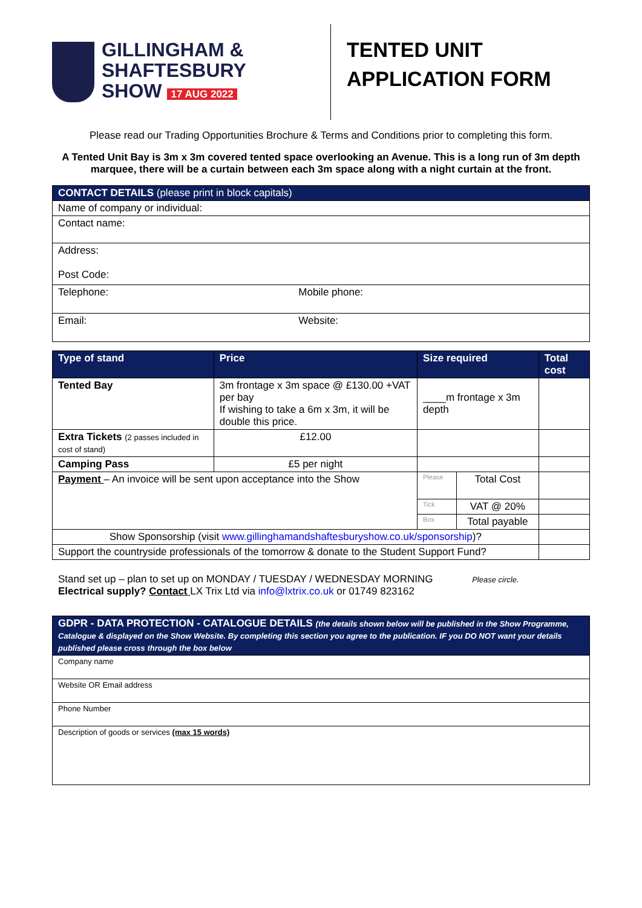GILLINGHAM &
SHAFTESBURY
SHOW 17 AUG 2022
TENTED UNIT
APPLICATION FORM
Please read our Trading Opportunities Brochure & Terms and Conditions prior to completing this form.
A Tented Unit Bay is 3m x 3m covered tented space overlooking an Avenue. This is a long run of 3m depth marquee, there will be a curtain between each 3m space along with a night curtain at the front.
| CONTACT DETAILS (please print in block capitals) | |
| Name of company or individual: | |
| Contact name: | |
| Address: Post Code: | |
| Telephone: | Mobile phone: |
| Email: | Website: |
| Type of stand | Price | Size required | | Total cost |
| --- | --- | --- | --- | --- |
| Tented Bay | 3m frontage x 3m space @ £130.00 +VAT per bay If wishing to take a 6m x 3m, it will be double this price. | ____m frontage x 3m depth | | |
| Extra Tickets (2 passes included in cost of stand) | £12.00 | | | |
| Camping Pass | £5 per night | | | |
| Payment – An invoice will be sent upon acceptance into the Show | | Please | Total Cost | |
| | | Tick | VAT @ 20% | |
| | | Box | Total payable | |
| Show Sponsorship (visit www.gillinghamandshaftesburyshow.co.uk/sponsorship )? | | | | |
| Support the countryside professionals of the tomorrow & donate to the Student Support Fund? | | | | |
Stand set up – plan to set up on MONDAY / TUESDAY / WEDNESDAY MORNING Please circle.
Electrical supply? Contact LX Trix Ltd via info@lxtrix.co.uk or 01749 823162
| GDPR - DATA PROTECTION - CATALOGUE DETAILS (the details shown below will be published in the Show Programme, Catalogue & displayed on the Show Website. By completing this section you agree to the publication. IF you DO NOT want your details published please cross through the box below |
| Company name |
| Website OR Email address |
| Phone Number |
| Description of goods or services (max 15 words) |